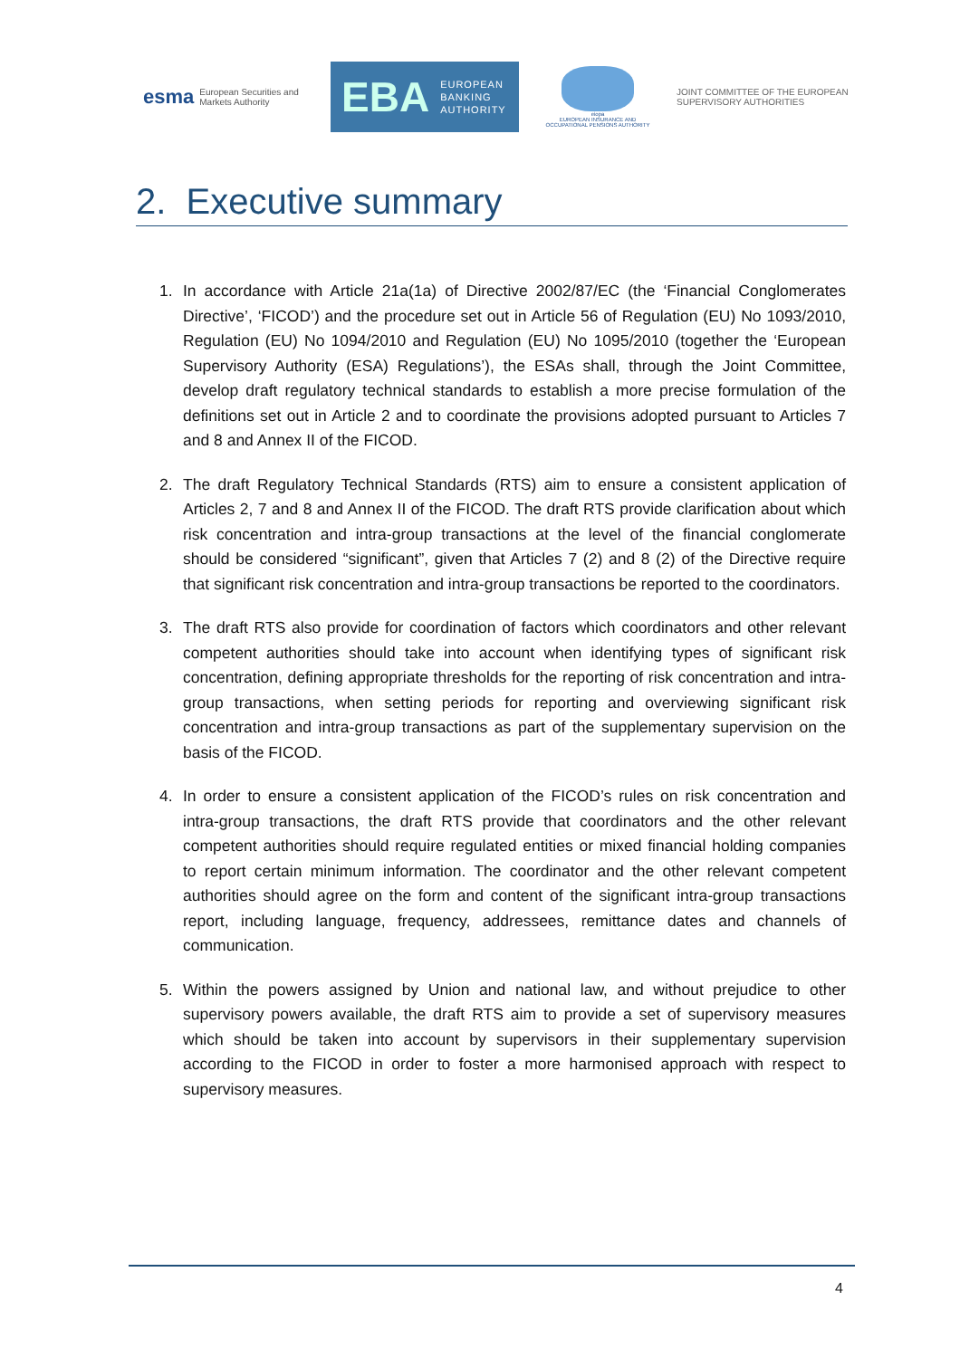esma European Securities and Markets Authority
EBA EUROPEAN
BANKING
AUTHORITY
eiopa
EUROPEAN INSURANCE AND OCCUPATIONAL PENSIONS AUTHORITY
JOINT COMMITTEE OF THE EUROPEAN
SUPERVISORY AUTHORITIES
2. Executive summary
1. In accordance with Article 21a(1a) of Directive 2002/87/EC (the ‘Financial Conglomerates Directive’, ‘FICOD’) and the procedure set out in Article 56 of Regulation (EU) No 1093/2010, Regulation (EU) No 1094/2010 and Regulation (EU) No 1095/2010 (together the ‘European Supervisory Authority (ESA) Regulations’), the ESAs shall, through the Joint Committee, develop draft regulatory technical standards to establish a more precise formulation of the definitions set out in Article 2 and to coordinate the provisions adopted pursuant to Articles 7 and 8 and Annex II of the FICOD.
2. The draft Regulatory Technical Standards (RTS) aim to ensure a consistent application of Articles 2, 7 and 8 and Annex II of the FICOD. The draft RTS provide clarification about which risk concentration and intra-group transactions at the level of the financial conglomerate should be considered “significant”, given that Articles 7 (2) and 8 (2) of the Directive require that significant risk concentration and intra-group transactions be reported to the coordinators.
3. The draft RTS also provide for coordination of factors which coordinators and other relevant competent authorities should take into account when identifying types of significant risk concentration, defining appropriate thresholds for the reporting of risk concentration and intra-group transactions, when setting periods for reporting and overviewing significant risk concentration and intra-group transactions as part of the supplementary supervision on the basis of the FICOD.
4. In order to ensure a consistent application of the FICOD’s rules on risk concentration and intra-group transactions, the draft RTS provide that coordinators and the other relevant competent authorities should require regulated entities or mixed financial holding companies to report certain minimum information. The coordinator and the other relevant competent authorities should agree on the form and content of the significant intra-group transactions report, including language, frequency, addressees, remittance dates and channels of communication.
5. Within the powers assigned by Union and national law, and without prejudice to other supervisory powers available, the draft RTS aim to provide a set of supervisory measures which should be taken into account by supervisors in their supplementary supervision according to the FICOD in order to foster a more harmonised approach with respect to supervisory measures.
4